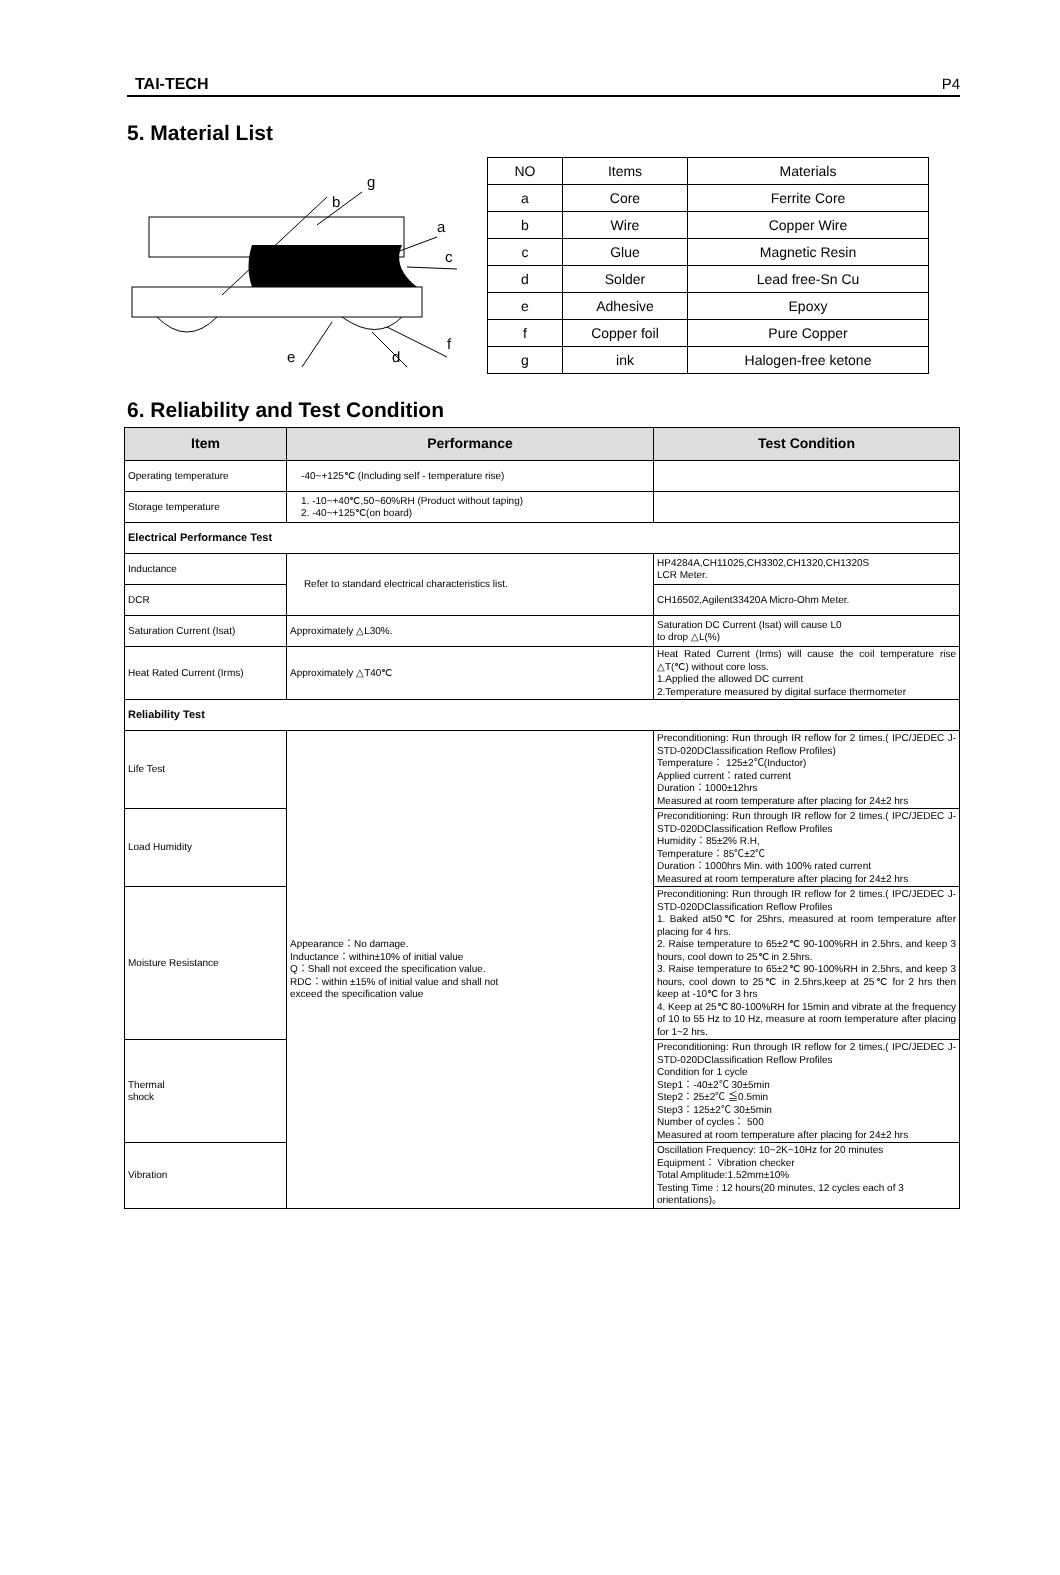TAI-TECH P4
5. Material List
b
g
a
c
f
e
d
| NO | Items | Materials |
| a | Core | Ferrite Core |
| b | Wire | Copper Wire |
| c | Glue | Magnetic Resin |
| d | Solder | Lead free-Sn Cu |
| e | Adhesive | Epoxy |
| f | Copper foil | Pure Copper |
| g | ink | Halogen-free ketone |
6. Reliability and Test Condition
| Item | Performance | Test Condition |
| --- | --- | --- |
| Operating temperature | -40~+125℃ (Including self - temperature rise) | |
| Storage temperature | 1. -10~+40℃,50~60%RH (Product without taping) 2. -40~+125℃(on board) | |
| Electrical Performance Test | | |
| Inductance | Refer to standard electrical characteristics list. | HP4284A,CH11025,CH3302,CH1320,CH1320S LCR Meter. |
| DCR | | CH16502,Agilent33420A Micro-Ohm Meter. |
| Saturation Current (Isat) | Approximately △L30%. | Saturation DC Current (Isat) will cause L0 to drop △L(%) |
| Heat Rated Current (Irms) | Approximately △T40℃ | Heat Rated Current (Irms) will cause the coil temperature rise △T(℃) without core loss. 1.Applied the allowed DC current 2.Temperature measured by digital surface thermometer |
| Reliability Test | | |
| Life Test | Appearance：No damage. Inductance：within±10% of initial value Q：Shall not exceed the specification value. RDC：within ±15% of initial value and shall not exceed the specification value | Preconditioning: Run through IR reflow for 2 times.( IPC/JEDEC J-STD-020DClassification Reflow Profiles) Temperature： 125±2℃(Inductor) Applied current：rated current Duration：1000±12hrs Measured at room temperature after placing for 24±2 hrs |
| Load Humidity | | Preconditioning: Run through IR reflow for 2 times.( IPC/JEDEC J-STD-020DClassification Reflow Profiles Humidity：85±2% R.H, Temperature：85℃±2℃ Duration：1000hrs Min. with 100% rated current Measured at room temperature after placing for 24±2 hrs |
| Moisture Resistance | | Preconditioning: Run through IR reflow for 2 times.( IPC/JEDEC J-STD-020DClassification Reflow Profiles 1. Baked at50℃ for 25hrs, measured at room temperature after placing for 4 hrs. 2. Raise temperature to 65±2℃ 90-100%RH in 2.5hrs, and keep 3 hours, cool down to 25℃ in 2.5hrs. 3. Raise temperature to 65±2℃ 90-100%RH in 2.5hrs, and keep 3 hours, cool down to 25℃ in 2.5hrs,keep at 25℃ for 2 hrs then keep at -10℃ for 3 hrs 4. Keep at 25℃ 80-100%RH for 15min and vibrate at the frequency of 10 to 55 Hz to 10 Hz, measure at room temperature after placing for 1~2 hrs. |
| Thermal shock | | Preconditioning: Run through IR reflow for 2 times.( IPC/JEDEC J-STD-020DClassification Reflow Profiles Condition for 1 cycle Step1：-40±2℃ 30±5min Step2：25±2℃ ≦0.5min Step3：125±2℃ 30±5min Number of cycles： 500 Measured at room temperature after placing for 24±2 hrs |
| Vibration | | Oscillation Frequency: 10~2K~10Hz for 20 minutes Equipment： Vibration checker Total Amplitude:1.52mm±10% Testing Time : 12 hours(20 minutes, 12 cycles each of 3 orientations)。 |